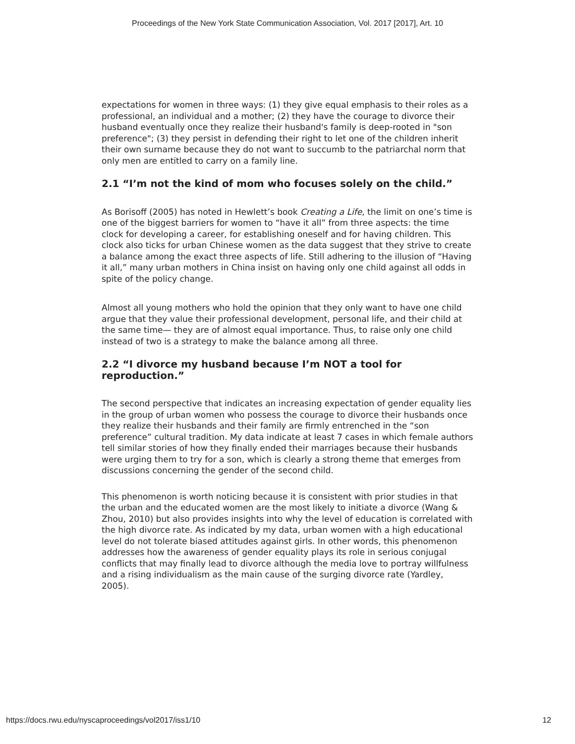Proceedings of the New York State Communication Association, Vol. 2017 [2017], Art. 10
expectations for women in three ways: (1) they give equal emphasis to their roles as a professional, an individual and a mother; (2) they have the courage to divorce their husband eventually once they realize their husband's family is deep-rooted in "son preference"; (3) they persist in defending their right to let one of the children inherit their own surname because they do not want to succumb to the patriarchal norm that only men are entitled to carry on a family line.
2.1 “I’m not the kind of mom who focuses solely on the child.”
As Borisoff (2005) has noted in Hewlett’s book Creating a Life, the limit on one’s time is one of the biggest barriers for women to “have it all” from three aspects: the time clock for developing a career, for establishing oneself and for having children. This clock also ticks for urban Chinese women as the data suggest that they strive to create a balance among the exact three aspects of life. Still adhering to the illusion of “Having it all,” many urban mothers in China insist on having only one child against all odds in spite of the policy change.
Almost all young mothers who hold the opinion that they only want to have one child argue that they value their professional development, personal life, and their child at the same time— they are of almost equal importance. Thus, to raise only one child instead of two is a strategy to make the balance among all three.
2.2 “I divorce my husband because I’m NOT a tool for reproduction.”
The second perspective that indicates an increasing expectation of gender equality lies in the group of urban women who possess the courage to divorce their husbands once they realize their husbands and their family are firmly entrenched in the “son preference” cultural tradition. My data indicate at least 7 cases in which female authors tell similar stories of how they finally ended their marriages because their husbands were urging them to try for a son, which is clearly a strong theme that emerges from discussions concerning the gender of the second child.
This phenomenon is worth noticing because it is consistent with prior studies in that the urban and the educated women are the most likely to initiate a divorce (Wang & Zhou, 2010) but also provides insights into why the level of education is correlated with the high divorce rate. As indicated by my data, urban women with a high educational level do not tolerate biased attitudes against girls. In other words, this phenomenon addresses how the awareness of gender equality plays its role in serious conjugal conflicts that may finally lead to divorce although the media love to portray willfulness and a rising individualism as the main cause of the surging divorce rate (Yardley, 2005).
https://docs.rwu.edu/nyscaproceedings/vol2017/iss1/10 12